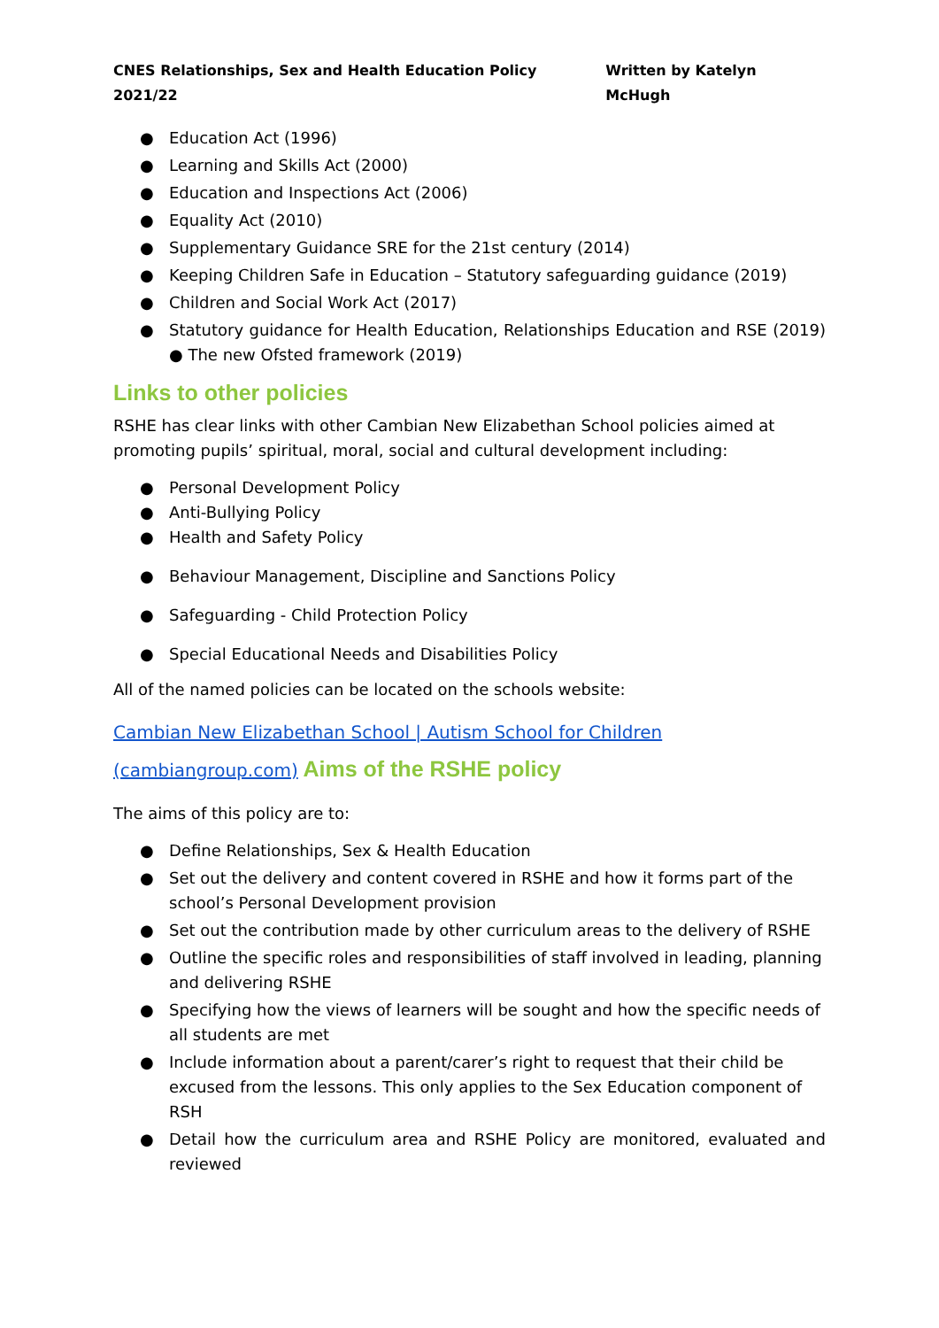CNES Relationships, Sex and Health Education Policy 2021/22 Written by Katelyn McHugh
● Education Act (1996)
● Learning and Skills Act (2000)
● Education and Inspections Act (2006)
● Equality Act (2010)
● Supplementary Guidance SRE for the 21st century (2014)
● Keeping Children Safe in Education – Statutory safeguarding guidance (2019)
● Children and Social Work Act (2017)
● Statutory guidance for Health Education, Relationships Education and RSE (2019) ● The new Ofsted framework (2019)
Links to other policies
RSHE has clear links with other Cambian New Elizabethan School policies aimed at promoting pupils’ spiritual, moral, social and cultural development including:
● Personal Development Policy
● Anti-Bullying Policy
● Health and Safety Policy
● Behaviour Management, Discipline and Sanctions Policy
● Safeguarding - Child Protection Policy
● Special Educational Needs and Disabilities Policy
All of the named policies can be located on the schools website:
Cambian New Elizabethan School | Autism School for Children
(cambiangroup.com) Aims of the RSHE policy
The aims of this policy are to:
● Define Relationships, Sex & Health Education
● Set out the delivery and content covered in RSHE and how it forms part of the school’s Personal Development provision
● Set out the contribution made by other curriculum areas to the delivery of RSHE
● Outline the specific roles and responsibilities of staff involved in leading, planning and delivering RSHE
● Specifying how the views of learners will be sought and how the specific needs of all students are met
● Include information about a parent/carer’s right to request that their child be excused from the lessons. This only applies to the Sex Education component of RSH
● Detail how the curriculum area and RSHE Policy are monitored, evaluated and reviewed